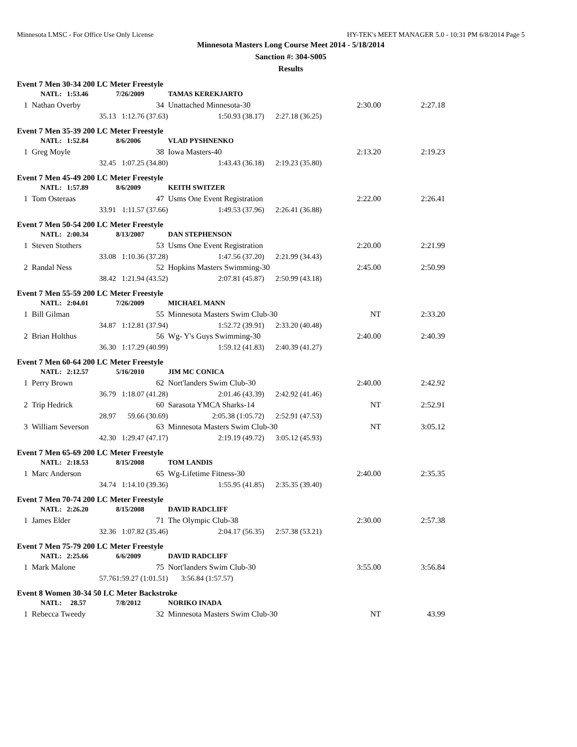Minnesota LMSC - For Office Use Only License HY-TEK's MEET MANAGER 5.0 - 10:31 PM 6/8/2014 Page 5
Minnesota Masters Long Course Meet 2014 - 5/18/2014
Sanction #: 304-S005
Results
| Event 7 Men 30-34 200 LC Meter Freestyle | | | | | |
| | NATL: 1:53.46 | 7/26/2009 | TAMAS KEREKJARTO | | |
| 1 | Nathan Overby | 34 | Unattached Minnesota-30 | 2:30.00 | 2:27.18 |
| | 35.13 | 1:12.76 (37.63) | 1:50.93 (38.17) 2:27.18 (36.25) | | |
| Event 7 Men 35-39 200 LC Meter Freestyle | | | | | |
| | NATL: 1:52.84 | 8/6/2006 | VLAD PYSHNENKO | | |
| 1 | Greg Moyle | 38 | Iowa Masters-40 | 2:13.20 | 2:19.23 |
| | 32.45 | 1:07.25 (34.80) | 1:43.43 (36.18) 2:19.23 (35.80) | | |
| Event 7 Men 45-49 200 LC Meter Freestyle | | | | | |
| | NATL: 1:57.89 | 8/6/2009 | KEITH SWITZER | | |
| 1 | Tom Osteraas | 47 | Usms One Event Registration | 2:22.00 | 2:26.41 |
| | 33.91 | 1:11.57 (37.66) | 1:49.53 (37.96) 2:26.41 (36.88) | | |
| Event 7 Men 50-54 200 LC Meter Freestyle | | | | | |
| | NATL: 2:00.34 | 8/13/2007 | DAN STEPHENSON | | |
| 1 | Steven Stothers | 53 | Usms One Event Registration | 2:20.00 | 2:21.99 |
| | 33.08 | 1:10.36 (37.28) | 1:47.56 (37.20) 2:21.99 (34.43) | | |
| 2 | Randal Ness | 52 | Hopkins Masters Swimming-30 | 2:45.00 | 2:50.99 |
| | 38.42 | 1:21.94 (43.52) | 2:07.81 (45.87) 2:50.99 (43.18) | | |
| Event 7 Men 55-59 200 LC Meter Freestyle | | | | | |
| | NATL: 2:04.01 | 7/26/2009 | MICHAEL MANN | | |
| 1 | Bill Gilman | 55 | Minnesota Masters Swim Club-30 | NT | 2:33.20 |
| | 34.87 | 1:12.81 (37.94) | 1:52.72 (39.91) 2:33.20 (40.48) | | |
| 2 | Brian Holthus | 56 | Wg- Y's Guys Swimming-30 | 2:40.00 | 2:40.39 |
| | 36.30 | 1:17.29 (40.99) | 1:59.12 (41.83) 2:40.39 (41.27) | | |
| Event 7 Men 60-64 200 LC Meter Freestyle | | | | | |
| | NATL: 2:12.57 | 5/16/2010 | JIM MC CONICA | | |
| 1 | Perry Brown | 62 | Nort'landers Swim Club-30 | 2:40.00 | 2:42.92 |
| | 36.79 | 1:18.07 (41.28) | 2:01.46 (43.39) 2:42.92 (41.46) | | |
| 2 | Trip Hedrick | 60 | Sarasota YMCA Sharks-14 | NT | 2:52.91 |
| | 28.97 | 59.66 (30.69) | 2:05.38 (1:05.72) 2:52.91 (47.53) | | |
| 3 | William Severson | 63 | Minnesota Masters Swim Club-30 | NT | 3:05.12 |
| | 42.30 | 1:29.47 (47.17) | 2:19.19 (49.72) 3:05.12 (45.93) | | |
| Event 7 Men 65-69 200 LC Meter Freestyle | | | | | |
| | NATL: 2:18.53 | 8/15/2008 | TOM LANDIS | | |
| 1 | Marc Anderson | 65 | Wg-Lifetime Fitness-30 | 2:40.00 | 2:35.35 |
| | 34.74 | 1:14.10 (39.36) | 1:55.95 (41.85) 2:35.35 (39.40) | | |
| Event 7 Men 70-74 200 LC Meter Freestyle | | | | | |
| | NATL: 2:26.20 | 8/15/2008 | DAVID RADCLIFF | | |
| 1 | James Elder | 71 | The Olympic Club-38 | 2:30.00 | 2:57.38 |
| | 32.36 | 1:07.82 (35.46) | 2:04.17 (56.35) 2:57.38 (53.21) | | |
| Event 7 Men 75-79 200 LC Meter Freestyle | | | | | |
| | NATL: 2:25.66 | 6/6/2009 | DAVID RADCLIFF | | |
| 1 | Mark Malone | 75 | Nort'landers Swim Club-30 | 3:55.00 | 3:56.84 |
| | 57.76 | 1:59.27 (1:01.51) | 3:56.84 (1:57.57) | | |
| Event 8 Women 30-34 50 LC Meter Backstroke | | | | | |
| | NATL: 28.57 | 7/8/2012 | NORIKO INADA | | |
| 1 | Rebecca Tweedy | 32 | Minnesota Masters Swim Club-30 | NT | 43.99 |